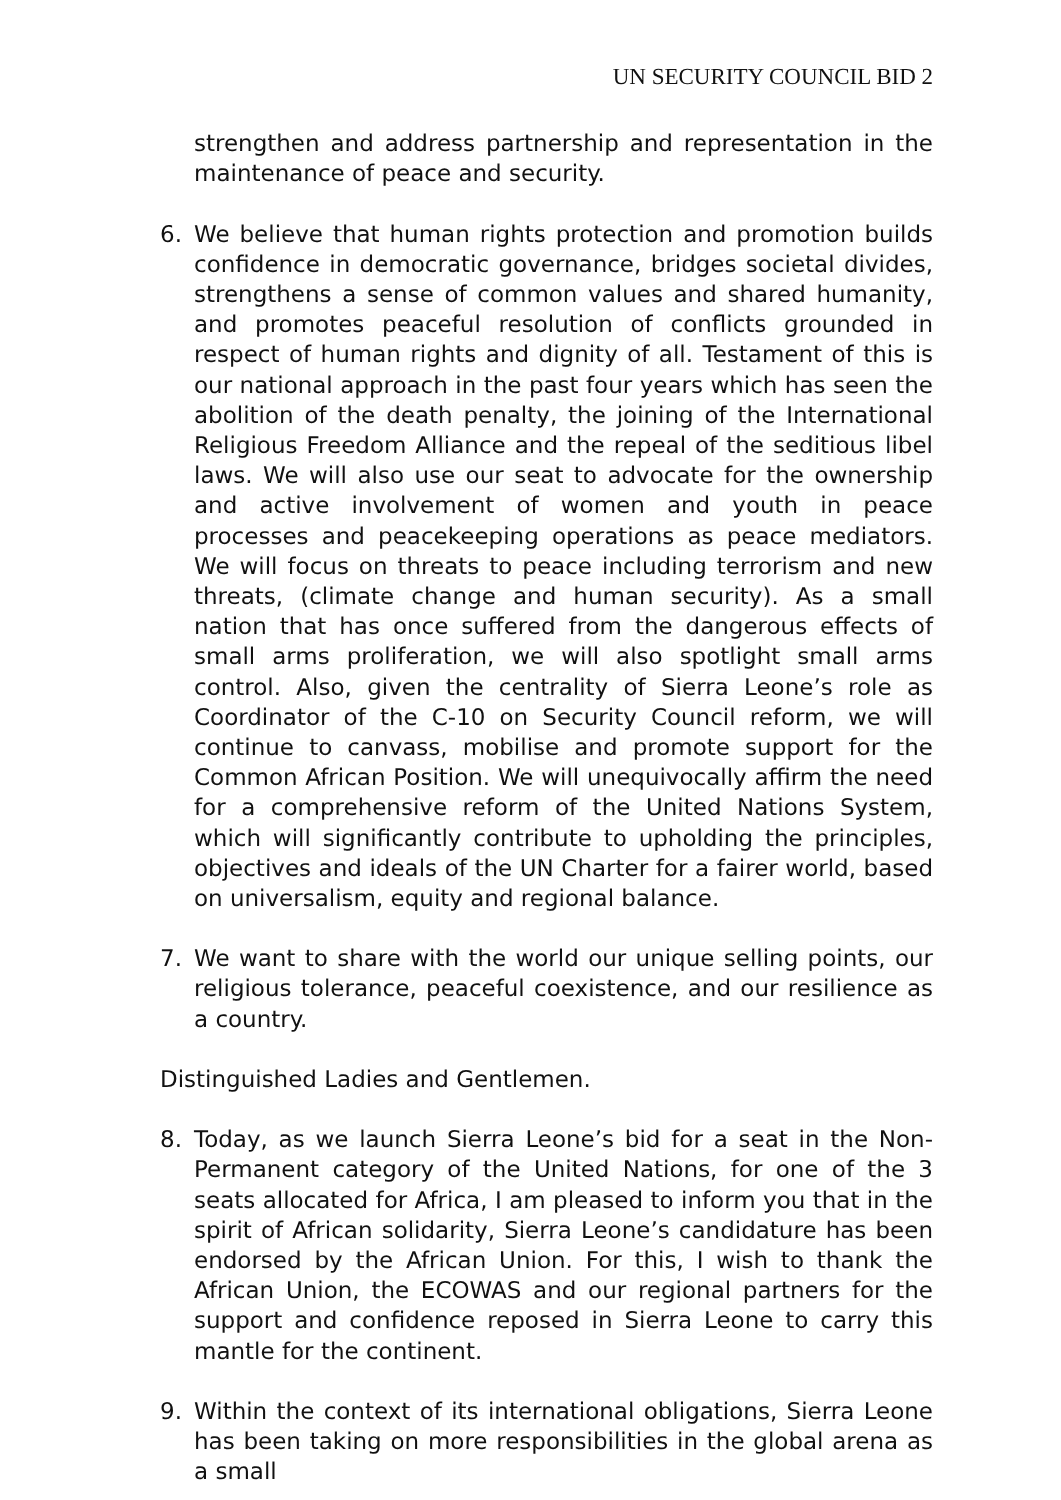UN SECURITY COUNCIL BID 2
strengthen and address partnership and representation in the maintenance of peace and security.
6. We believe that human rights protection and promotion builds confidence in democratic governance, bridges societal divides, strengthens a sense of common values and shared humanity, and promotes peaceful resolution of conflicts grounded in respect of human rights and dignity of all. Testament of this is our national approach in the past four years which has seen the abolition of the death penalty, the joining of the International Religious Freedom Alliance and the repeal of the seditious libel laws. We will also use our seat to advocate for the ownership and active involvement of women and youth in peace processes and peacekeeping operations as peace mediators. We will focus on threats to peace including terrorism and new threats, (climate change and human security). As a small nation that has once suffered from the dangerous effects of small arms proliferation, we will also spotlight small arms control. Also, given the centrality of Sierra Leone’s role as Coordinator of the C-10 on Security Council reform, we will continue to canvass, mobilise and promote support for the Common African Position. We will unequivocally affirm the need for a comprehensive reform of the United Nations System, which will significantly contribute to upholding the principles, objectives and ideals of the UN Charter for a fairer world, based on universalism, equity and regional balance.
7. We want to share with the world our unique selling points, our religious tolerance, peaceful coexistence, and our resilience as a country.
Distinguished Ladies and Gentlemen.
8. Today, as we launch Sierra Leone’s bid for a seat in the Non-Permanent category of the United Nations, for one of the 3 seats allocated for Africa, I am pleased to inform you that in the spirit of African solidarity, Sierra Leone’s candidature has been endorsed by the African Union. For this, I wish to thank the African Union, the ECOWAS and our regional partners for the support and confidence reposed in Sierra Leone to carry this mantle for the continent.
9. Within the context of its international obligations, Sierra Leone has been taking on more responsibilities in the global arena as a small